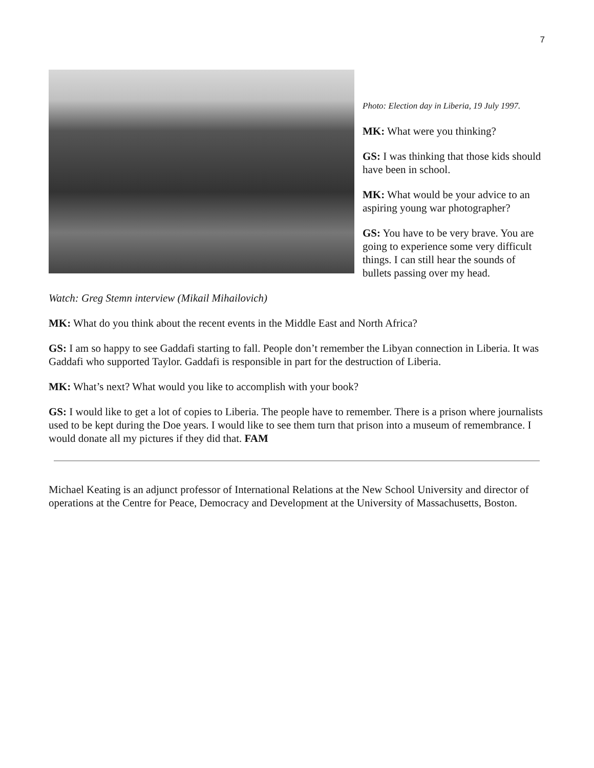7
Photo: Election day in Liberia, 19 July 1997.
MK: What were you thinking?
GS: I was thinking that those kids should have been in school.
MK: What would be your advice to an aspiring young war photographer?
GS: You have to be very brave. You are going to experience some very difficult things. I can still hear the sounds of bullets passing over my head.
Watch: Greg Stemn interview (Mikail Mihailovich)
MK: What do you think about the recent events in the Middle East and North Africa?
GS: I am so happy to see Gaddafi starting to fall. People don’t remember the Libyan connection in Liberia. It was Gaddafi who supported Taylor. Gaddafi is responsible in part for the destruction of Liberia.
MK: What’s next? What would you like to accomplish with your book?
GS: I would like to get a lot of copies to Liberia. The people have to remember. There is a prison where journalists used to be kept during the Doe years. I would like to see them turn that prison into a museum of remembrance. I would donate all my pictures if they did that. FAM
Michael Keating is an adjunct professor of International Relations at the New School University and director of operations at the Centre for Peace, Democracy and Development at the University of Massachusetts, Boston.